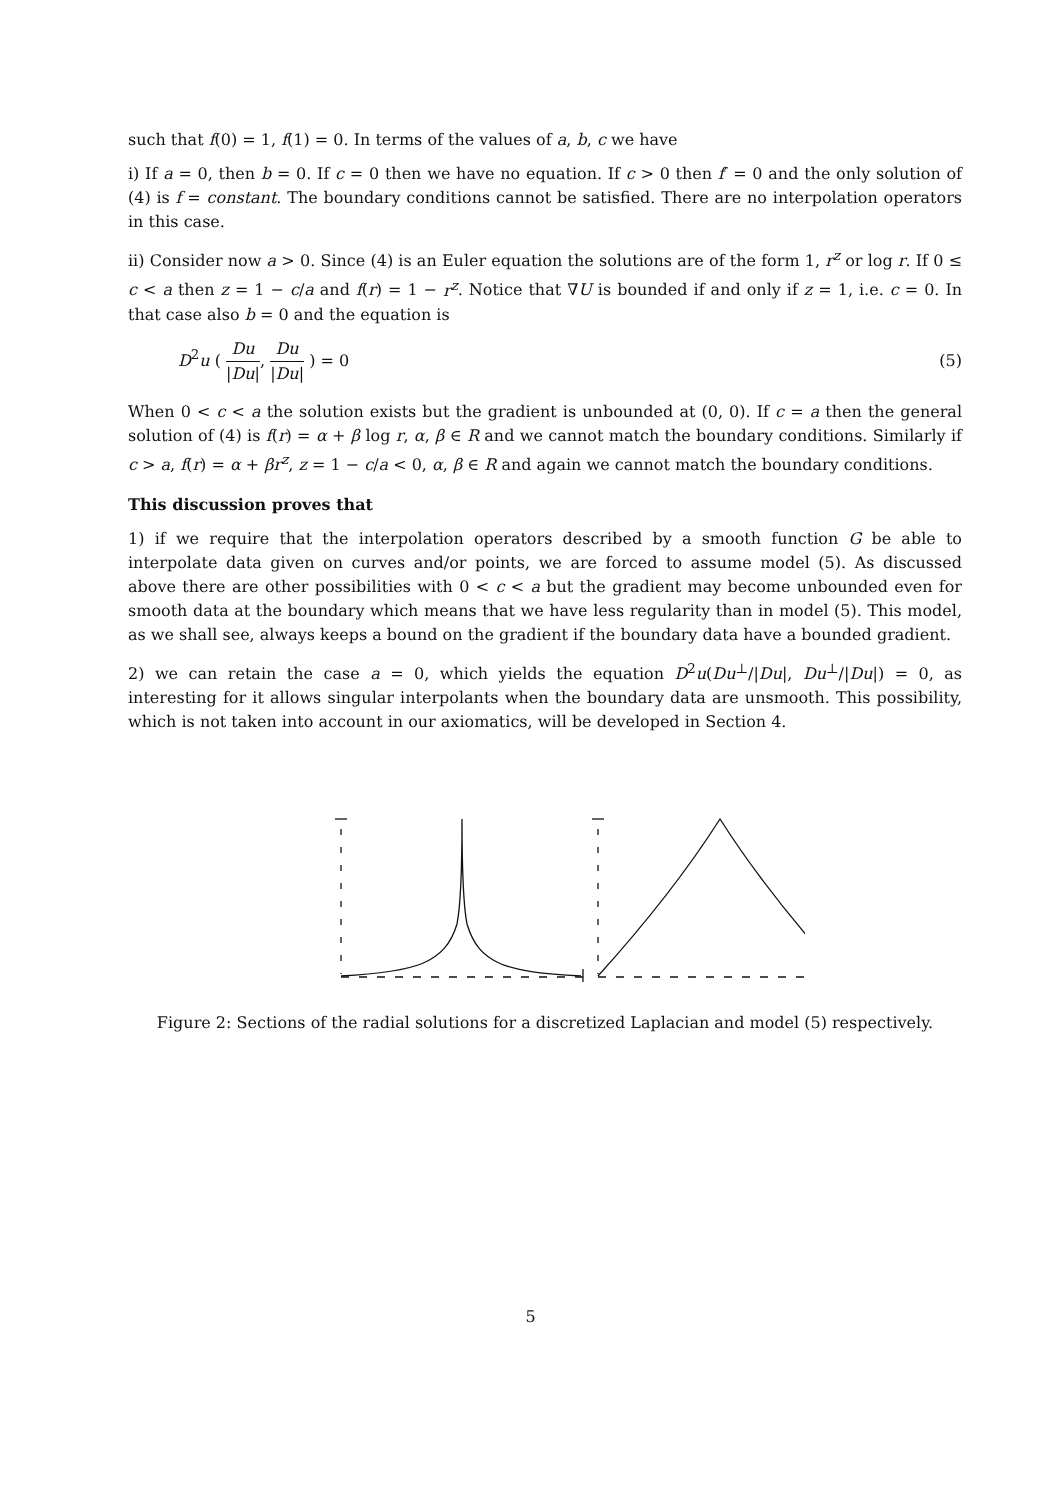such that f(0) = 1, f(1) = 0. In terms of the values of a, b, c we have
i) If a = 0, then b = 0. If c = 0 then we have no equation. If c > 0 then f′ = 0 and the only solution of (4) is f = constant. The boundary conditions cannot be satisfied. There are no interpolation operators in this case.
ii) Consider now a > 0. Since (4) is an Euler equation the solutions are of the form 1, r<sup>z</sup> or log r. If 0 ≤ c < a then z = 1 − c/a and f(r) = 1 − r<sup>z</sup>. Notice that ∇U is bounded if and only if z = 1, i.e. c = 0. In that case also b = 0 and the equation is
D<sup>2</sup>u ( Du |Du|, Du |Du| ) = 0 (5)
When 0 < c < a the solution exists but the gradient is unbounded at (0, 0). If c = a then the general solution of (4) is f(r) = α + β log r, α, β ∈ R and we cannot match the boundary conditions. Similarly if c > a, f(r) = α + βr<sup>z</sup>, z = 1 − c/a < 0, α, β ∈ R and again we cannot match the boundary conditions.
This discussion proves that
1) if we require that the interpolation operators described by a smooth function G be able to interpolate data given on curves and/or points, we are forced to assume model (5). As discussed above there are other possibilities with 0 < c < a but the gradient may become unbounded even for smooth data at the boundary which means that we have less regularity than in model (5). This model, as we shall see, always keeps a bound on the gradient if the boundary data have a bounded gradient.
2) we can retain the case a = 0, which yields the equation D<sup>2</sup>u(Du<sup>⊥</sup>/|Du|, Du<sup>⊥</sup>/|Du|) = 0, as interesting for it allows singular interpolants when the boundary data are unsmooth. This possibility, which is not taken into account in our axiomatics, will be developed in Section 4.
Figure 2: Sections of the radial solutions for a discretized Laplacian and model (5) respectively.
5